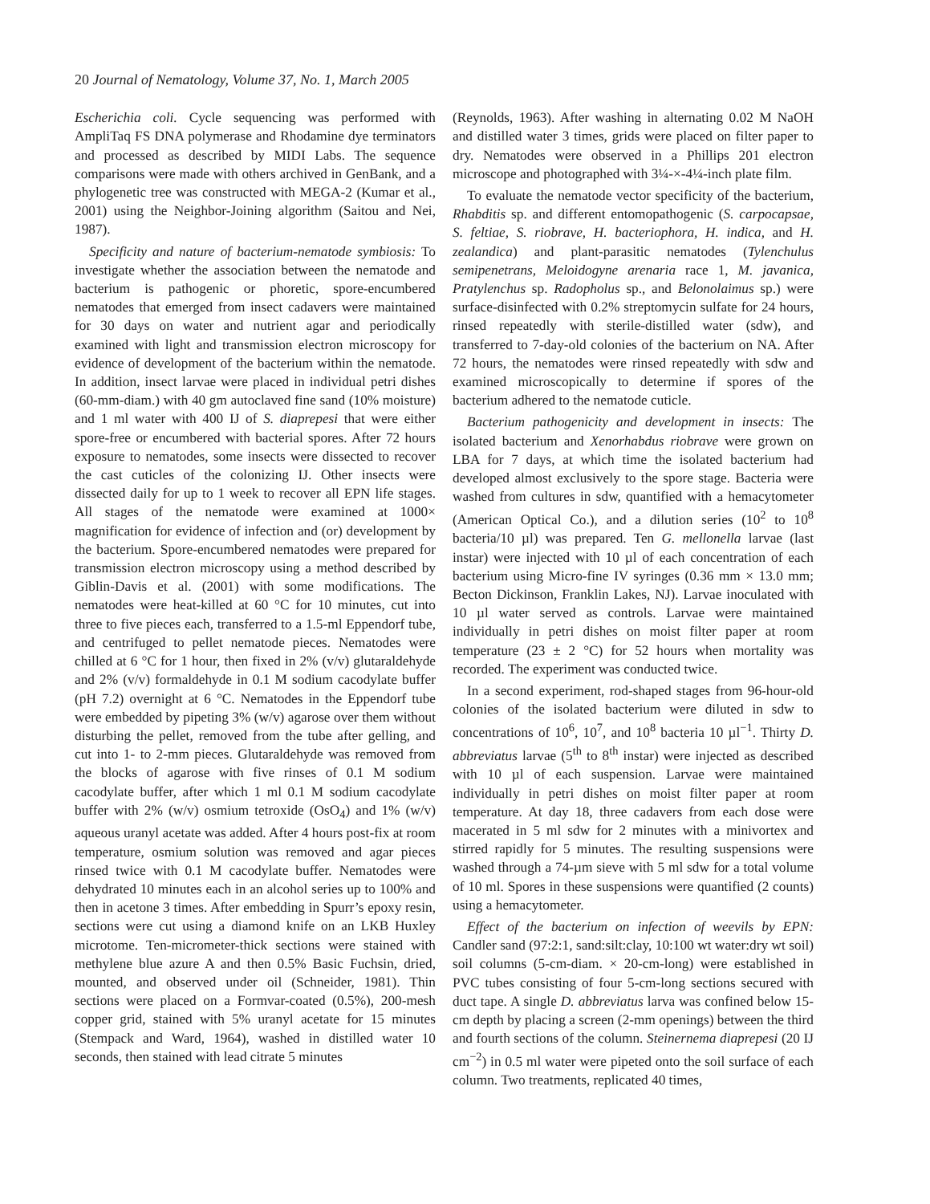20 Journal of Nematology, Volume 37, No. 1, March 2005
Escherichia coli. Cycle sequencing was performed with AmpliTaq FS DNA polymerase and Rhodamine dye terminators and processed as described by MIDI Labs. The sequence comparisons were made with others archived in GenBank, and a phylogenetic tree was constructed with MEGA-2 (Kumar et al., 2001) using the Neighbor-Joining algorithm (Saitou and Nei, 1987).
Specificity and nature of bacterium-nematode symbiosis: To investigate whether the association between the nematode and bacterium is pathogenic or phoretic, spore-encumbered nematodes that emerged from insect cadavers were maintained for 30 days on water and nutrient agar and periodically examined with light and transmission electron microscopy for evidence of development of the bacterium within the nematode. In addition, insect larvae were placed in individual petri dishes (60-mm-diam.) with 40 gm autoclaved fine sand (10% moisture) and 1 ml water with 400 IJ of S. diaprepesi that were either spore-free or encumbered with bacterial spores. After 72 hours exposure to nematodes, some insects were dissected to recover the cast cuticles of the colonizing IJ. Other insects were dissected daily for up to 1 week to recover all EPN life stages. All stages of the nematode were examined at 1000× magnification for evidence of infection and (or) development by the bacterium. Spore-encumbered nematodes were prepared for transmission electron microscopy using a method described by Giblin-Davis et al. (2001) with some modifications. The nematodes were heat-killed at 60 °C for 10 minutes, cut into three to five pieces each, transferred to a 1.5-ml Eppendorf tube, and centrifuged to pellet nematode pieces. Nematodes were chilled at 6 °C for 1 hour, then fixed in 2% (v/v) glutaraldehyde and 2% (v/v) formaldehyde in 0.1 M sodium cacodylate buffer (pH 7.2) overnight at 6 °C. Nematodes in the Eppendorf tube were embedded by pipeting 3% (w/v) agarose over them without disturbing the pellet, removed from the tube after gelling, and cut into 1- to 2-mm pieces. Glutaraldehyde was removed from the blocks of agarose with five rinses of 0.1 M sodium cacodylate buffer, after which 1 ml 0.1 M sodium cacodylate buffer with 2% (w/v) osmium tetroxide (OsO<sub>4</sub>) and 1% (w/v) aqueous uranyl acetate was added. After 4 hours post-fix at room temperature, osmium solution was removed and agar pieces rinsed twice with 0.1 M cacodylate buffer. Nematodes were dehydrated 10 minutes each in an alcohol series up to 100% and then in acetone 3 times. After embedding in Spurr’s epoxy resin, sections were cut using a diamond knife on an LKB Huxley microtome. Ten-micrometer-thick sections were stained with methylene blue azure A and then 0.5% Basic Fuchsin, dried, mounted, and observed under oil (Schneider, 1981). Thin sections were placed on a Formvar-coated (0.5%), 200-mesh copper grid, stained with 5% uranyl acetate for 15 minutes (Stempack and Ward, 1964), washed in distilled water 10 seconds, then stained with lead citrate 5 minutes
(Reynolds, 1963). After washing in alternating 0.02 M NaOH and distilled water 3 times, grids were placed on filter paper to dry. Nematodes were observed in a Phillips 201 electron microscope and photographed with 3¼-×-4¼-inch plate film.
To evaluate the nematode vector specificity of the bacterium, Rhabditis sp. and different entomopathogenic (S. carpocapsae, S. feltiae, S. riobrave, H. bacteriophora, H. indica, and H. zealandica) and plant-parasitic nematodes (Tylenchulus semipenetrans, Meloidogyne arenaria race 1, M. javanica, Pratylenchus sp. Radopholus sp., and Belonolaimus sp.) were surface-disinfected with 0.2% streptomycin sulfate for 24 hours, rinsed repeatedly with sterile-distilled water (sdw), and transferred to 7-day-old colonies of the bacterium on NA. After 72 hours, the nematodes were rinsed repeatedly with sdw and examined microscopically to determine if spores of the bacterium adhered to the nematode cuticle.
Bacterium pathogenicity and development in insects: The isolated bacterium and Xenorhabdus riobrave were grown on LBA for 7 days, at which time the isolated bacterium had developed almost exclusively to the spore stage. Bacteria were washed from cultures in sdw, quantified with a hemacytometer (American Optical Co.), and a dilution series (10<sup>2</sup> to 10<sup>8</sup> bacteria/10 µl) was prepared. Ten G. mellonella larvae (last instar) were injected with 10 µl of each concentration of each bacterium using Micro-fine IV syringes (0.36 mm × 13.0 mm; Becton Dickinson, Franklin Lakes, NJ). Larvae inoculated with 10 µl water served as controls. Larvae were maintained individually in petri dishes on moist filter paper at room temperature (23 ± 2 °C) for 52 hours when mortality was recorded. The experiment was conducted twice.
In a second experiment, rod-shaped stages from 96-hour-old colonies of the isolated bacterium were diluted in sdw to concentrations of 10<sup>6</sup>, 10<sup>7</sup>, and 10<sup>8</sup> bacteria 10 µl<sup>−1</sup>. Thirty D. abbreviatus larvae (5<sup>th</sup> to 8<sup>th</sup> instar) were injected as described with 10 µl of each suspension. Larvae were maintained individually in petri dishes on moist filter paper at room temperature. At day 18, three cadavers from each dose were macerated in 5 ml sdw for 2 minutes with a minivortex and stirred rapidly for 5 minutes. The resulting suspensions were washed through a 74-µm sieve with 5 ml sdw for a total volume of 10 ml. Spores in these suspensions were quantified (2 counts) using a hemacytometer.
Effect of the bacterium on infection of weevils by EPN: Candler sand (97:2:1, sand:silt:clay, 10:100 wt water:dry wt soil) soil columns (5-cm-diam. × 20-cm-long) were established in PVC tubes consisting of four 5-cm-long sections secured with duct tape. A single D. abbreviatus larva was confined below 15-cm depth by placing a screen (2-mm openings) between the third and fourth sections of the column. Steinernema diaprepesi (20 IJ cm<sup>−2</sup>) in 0.5 ml water were pipeted onto the soil surface of each column. Two treatments, replicated 40 times,